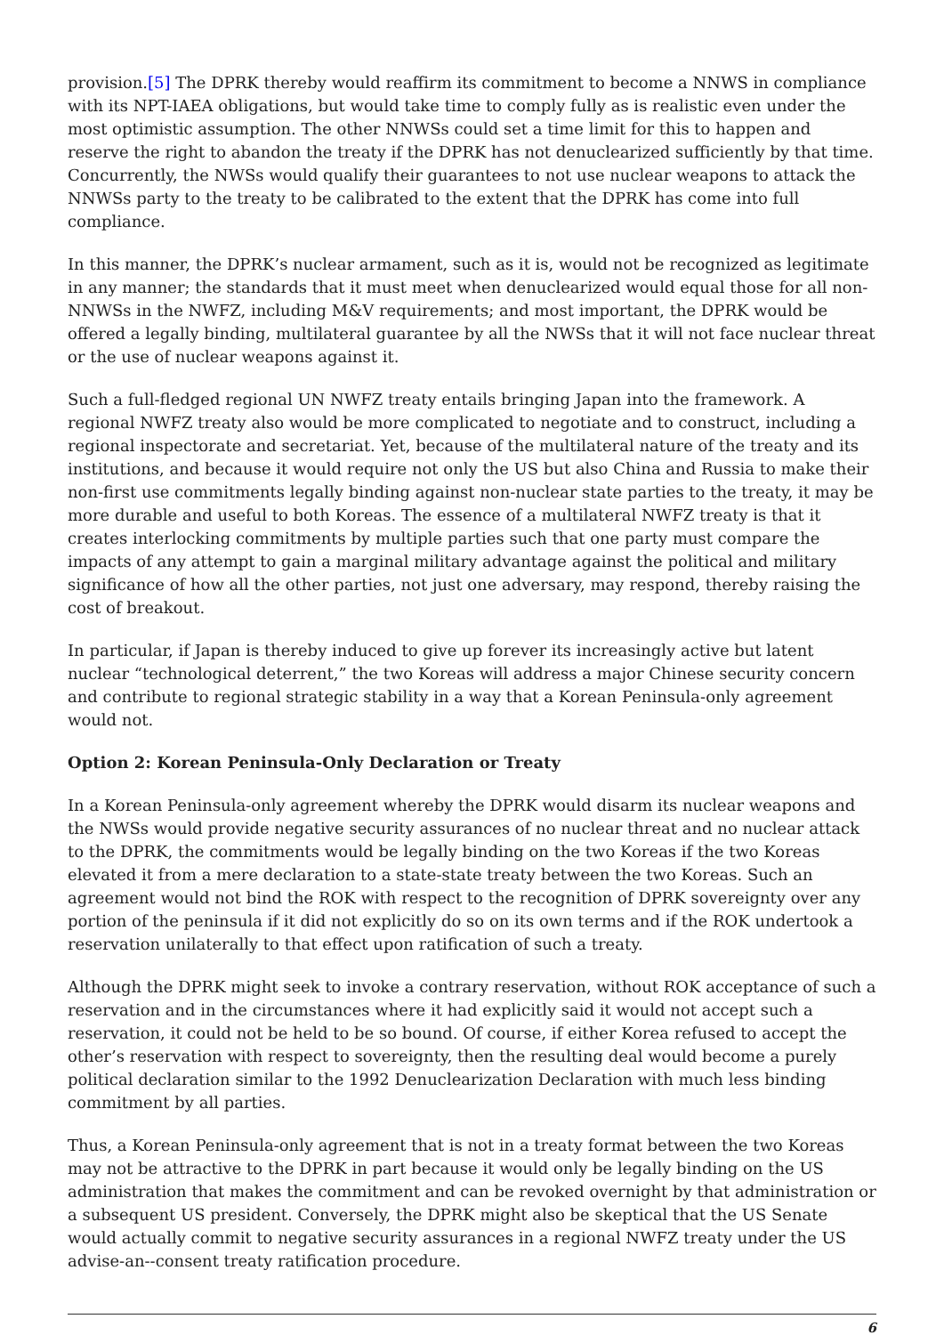provision.[5] The DPRK thereby would reaffirm its commitment to become a NNWS in compliance with its NPT-IAEA obligations, but would take time to comply fully as is realistic even under the most optimistic assumption. The other NNWSs could set a time limit for this to happen and reserve the right to abandon the treaty if the DPRK has not denuclearized sufficiently by that time. Concurrently, the NWSs would qualify their guarantees to not use nuclear weapons to attack the NNWSs party to the treaty to be calibrated to the extent that the DPRK has come into full compliance.
In this manner, the DPRK’s nuclear armament, such as it is, would not be recognized as legitimate in any manner; the standards that it must meet when denuclearized would equal those for all non-NNWSs in the NWFZ, including M&V requirements; and most important, the DPRK would be offered a legally binding, multilateral guarantee by all the NWSs that it will not face nuclear threat or the use of nuclear weapons against it.
Such a full-fledged regional UN NWFZ treaty entails bringing Japan into the framework. A regional NWFZ treaty also would be more complicated to negotiate and to construct, including a regional inspectorate and secretariat. Yet, because of the multilateral nature of the treaty and its institutions, and because it would require not only the US but also China and Russia to make their non-first use commitments legally binding against non-nuclear state parties to the treaty, it may be more durable and useful to both Koreas. The essence of a multilateral NWFZ treaty is that it creates interlocking commitments by multiple parties such that one party must compare the impacts of any attempt to gain a marginal military advantage against the political and military significance of how all the other parties, not just one adversary, may respond, thereby raising the cost of breakout.
In particular, if Japan is thereby induced to give up forever its increasingly active but latent nuclear “technological deterrent,” the two Koreas will address a major Chinese security concern and contribute to regional strategic stability in a way that a Korean Peninsula-only agreement would not.
Option 2: Korean Peninsula-Only Declaration or Treaty
In a Korean Peninsula-only agreement whereby the DPRK would disarm its nuclear weapons and the NWSs would provide negative security assurances of no nuclear threat and no nuclear attack to the DPRK, the commitments would be legally binding on the two Koreas if the two Koreas elevated it from a mere declaration to a state-state treaty between the two Koreas. Such an agreement would not bind the ROK with respect to the recognition of DPRK sovereignty over any portion of the peninsula if it did not explicitly do so on its own terms and if the ROK undertook a reservation unilaterally to that effect upon ratification of such a treaty.
Although the DPRK might seek to invoke a contrary reservation, without ROK acceptance of such a reservation and in the circumstances where it had explicitly said it would not accept such a reservation, it could not be held to be so bound. Of course, if either Korea refused to accept the other’s reservation with respect to sovereignty, then the resulting deal would become a purely political declaration similar to the 1992 Denuclearization Declaration with much less binding commitment by all parties.
Thus, a Korean Peninsula-only agreement that is not in a treaty format between the two Koreas may not be attractive to the DPRK in part because it would only be legally binding on the US administration that makes the commitment and can be revoked overnight by that administration or a subsequent US president. Conversely, the DPRK might also be skeptical that the US Senate would actually commit to negative security assurances in a regional NWFZ treaty under the US advise-an--consent treaty ratification procedure.
6